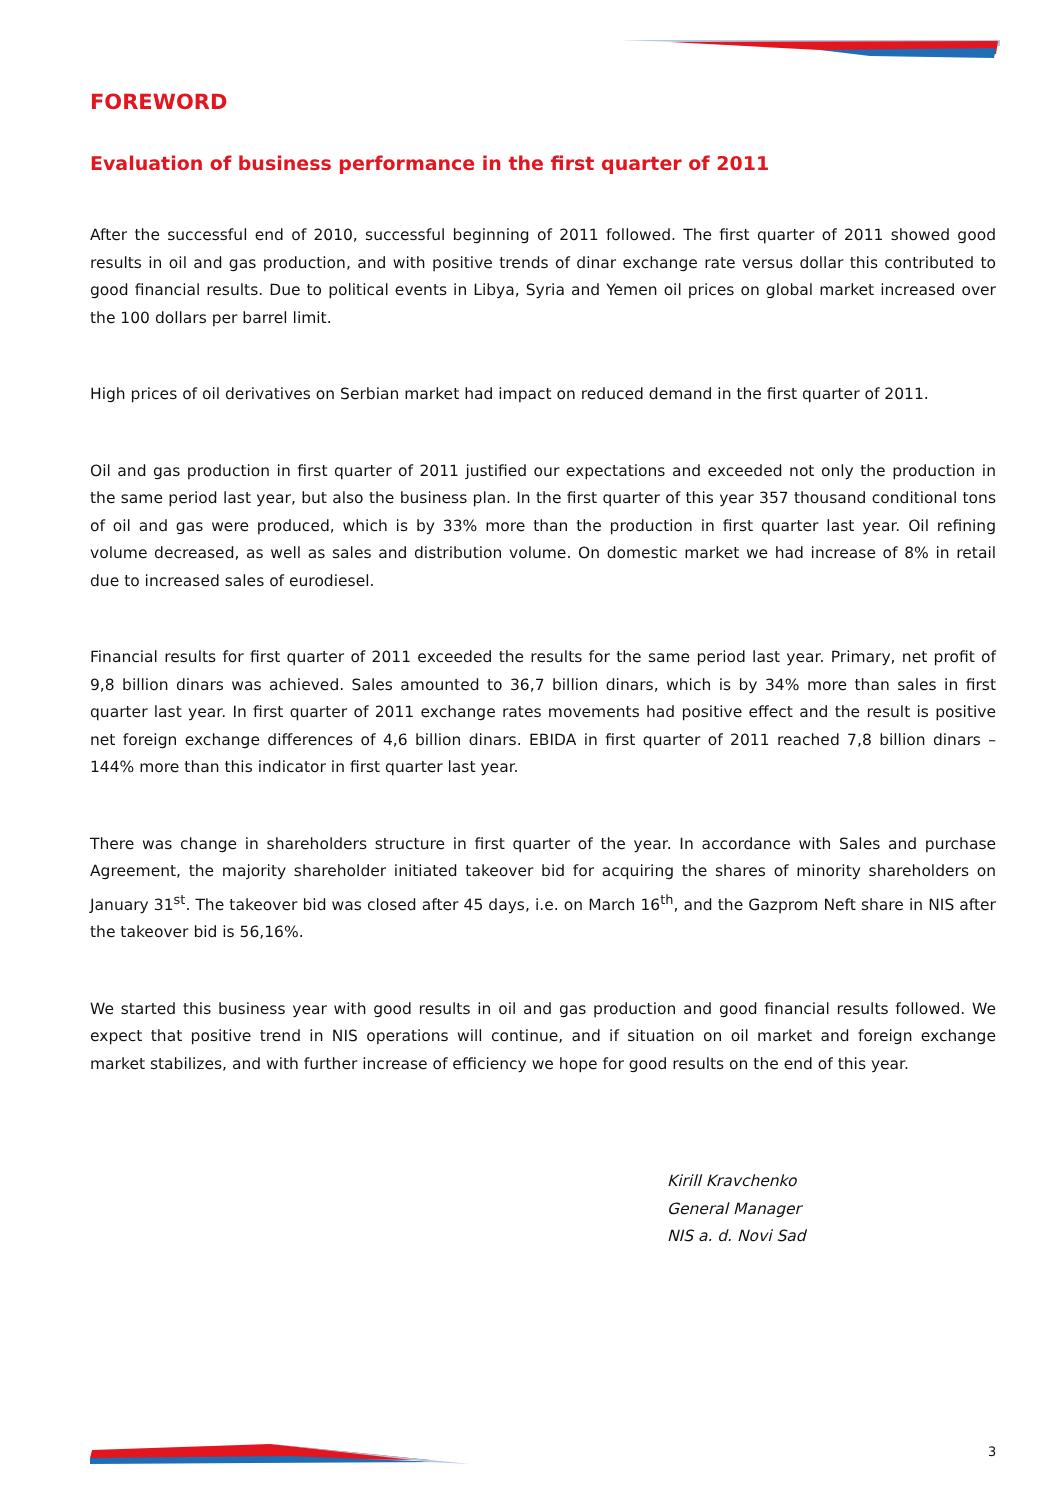FOREWORD
Evaluation of business performance in the first quarter of 2011
After the successful end of 2010, successful beginning of 2011 followed. The first quarter of 2011 showed good results in oil and gas production, and with positive trends of dinar exchange rate versus dollar this contributed to good financial results. Due to political events in Libya, Syria and Yemen oil prices on global market increased over the 100 dollars per barrel limit.
High prices of oil derivatives on Serbian market had impact on reduced demand in the first quarter of 2011.
Oil and gas production in first quarter of 2011 justified our expectations and exceeded not only the production in the same period last year, but also the business plan. In the first quarter of this year 357 thousand conditional tons of oil and gas were produced, which is by 33% more than the production in first quarter last year. Oil refining volume decreased, as well as sales and distribution volume. On domestic market we had increase of 8% in retail due to increased sales of eurodiesel.
Financial results for first quarter of 2011 exceeded the results for the same period last year. Primary, net profit of 9,8 billion dinars was achieved. Sales amounted to 36,7 billion dinars, which is by 34% more than sales in first quarter last year. In first quarter of 2011 exchange rates movements had positive effect and the result is positive net foreign exchange differences of 4,6 billion dinars. EBIDA in first quarter of 2011 reached 7,8 billion dinars – 144% more than this indicator in first quarter last year.
There was change in shareholders structure in first quarter of the year. In accordance with Sales and purchase Agreement, the majority shareholder initiated takeover bid for acquiring the shares of minority shareholders on January 31<sup>st</sup>. The takeover bid was closed after 45 days, i.e. on March 16<sup>th</sup>, and the Gazprom Neft share in NIS after the takeover bid is 56,16%.
We started this business year with good results in oil and gas production and good financial results followed. We expect that positive trend in NIS operations will continue, and if situation on oil market and foreign exchange market stabilizes, and with further increase of efficiency we hope for good results on the end of this year.
Kirill Kravchenko
General Manager
NIS a. d. Novi Sad
3